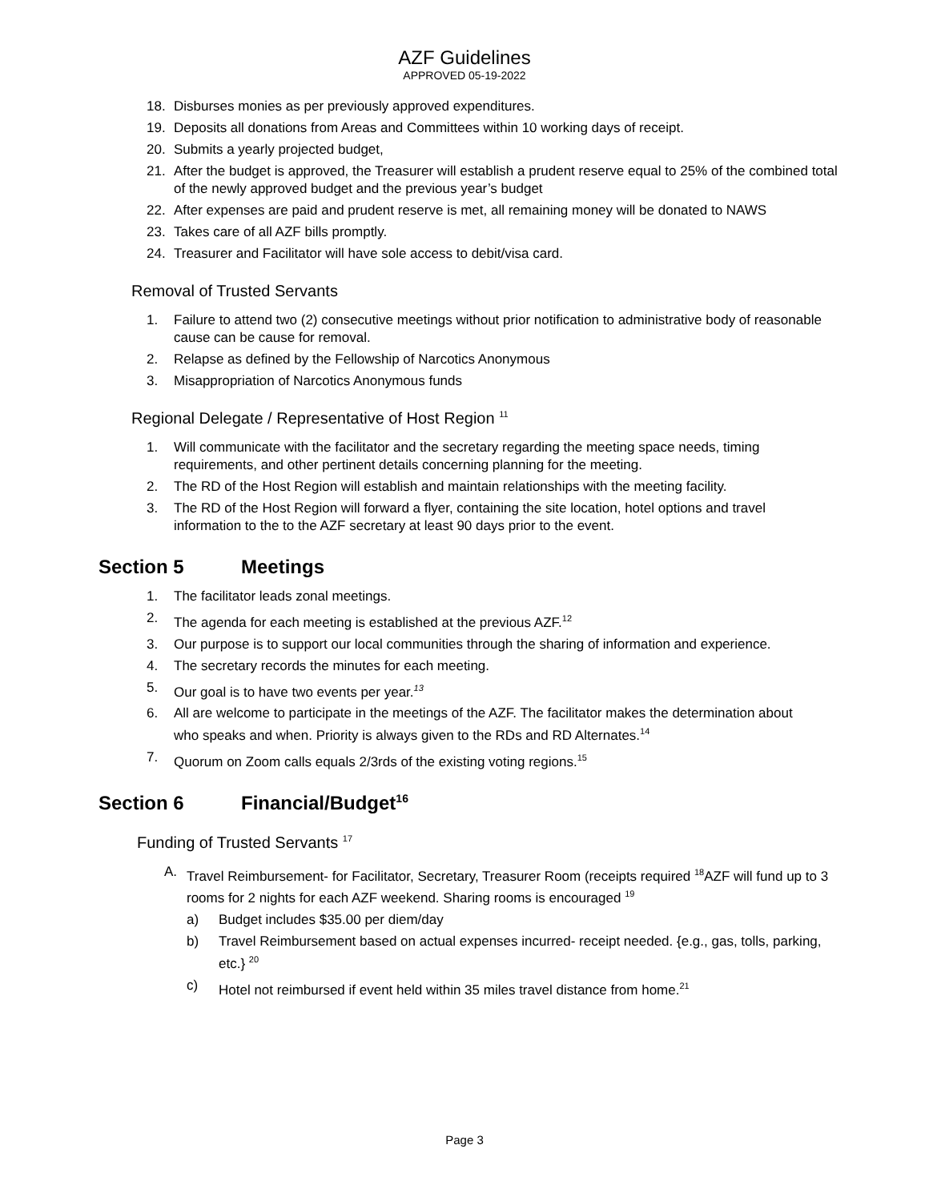AZF Guidelines
APPROVED 05-19-2022
18. Disburses monies as per previously approved expenditures.
19. Deposits all donations from Areas and Committees within 10 working days of receipt.
20. Submits a yearly projected budget,
21. After the budget is approved, the Treasurer will establish a prudent reserve equal to 25% of the combined total of the newly approved budget and the previous year’s budget
22. After expenses are paid and prudent reserve is met, all remaining money will be donated to NAWS
23. Takes care of all AZF bills promptly.
24. Treasurer and Facilitator will have sole access to debit/visa card.
Removal of Trusted Servants
1. Failure to attend two (2) consecutive meetings without prior notification to administrative body of reasonable cause can be cause for removal.
2. Relapse as defined by the Fellowship of Narcotics Anonymous
3. Misappropriation of Narcotics Anonymous funds
Regional Delegate / Representative of Host Region <sup>11</sup>
1. Will communicate with the facilitator and the secretary regarding the meeting space needs, timing requirements, and other pertinent details concerning planning for the meeting.
2. The RD of the Host Region will establish and maintain relationships with the meeting facility.
3. The RD of the Host Region will forward a flyer, containing the site location, hotel options and travel information to the to the AZF secretary at least 90 days prior to the event.
Section 5 Meetings
1. The facilitator leads zonal meetings.
2. The agenda for each meeting is established at the previous AZF.<sup>12</sup>
3. Our purpose is to support our local communities through the sharing of information and experience.
4. The secretary records the minutes for each meeting.
5. Our goal is to have two events per year.<sup>13</sup>
6. All are welcome to participate in the meetings of the AZF. The facilitator makes the determination about who speaks and when. Priority is always given to the RDs and RD Alternates.<sup>14</sup>
7. Quorum on Zoom calls equals 2/3rds of the existing voting regions.<sup>15</sup>
Section 6 Financial/Budget <sup>16</sup>
Funding of Trusted Servants <sup>17</sup>
A. Travel Reimbursement- for Facilitator, Secretary, Treasurer Room (receipts required <sup>18</sup>AZF will fund up to 3 rooms for 2 nights for each AZF weekend. Sharing rooms is encouraged <sup>19</sup>
a) Budget includes $35.00 per diem/day
b) Travel Reimbursement based on actual expenses incurred- receipt needed. {e.g., gas, tolls, parking, etc.} <sup>20</sup>
c) Hotel not reimbursed if event held within 35 miles travel distance from home.<sup>21</sup>
Page 3